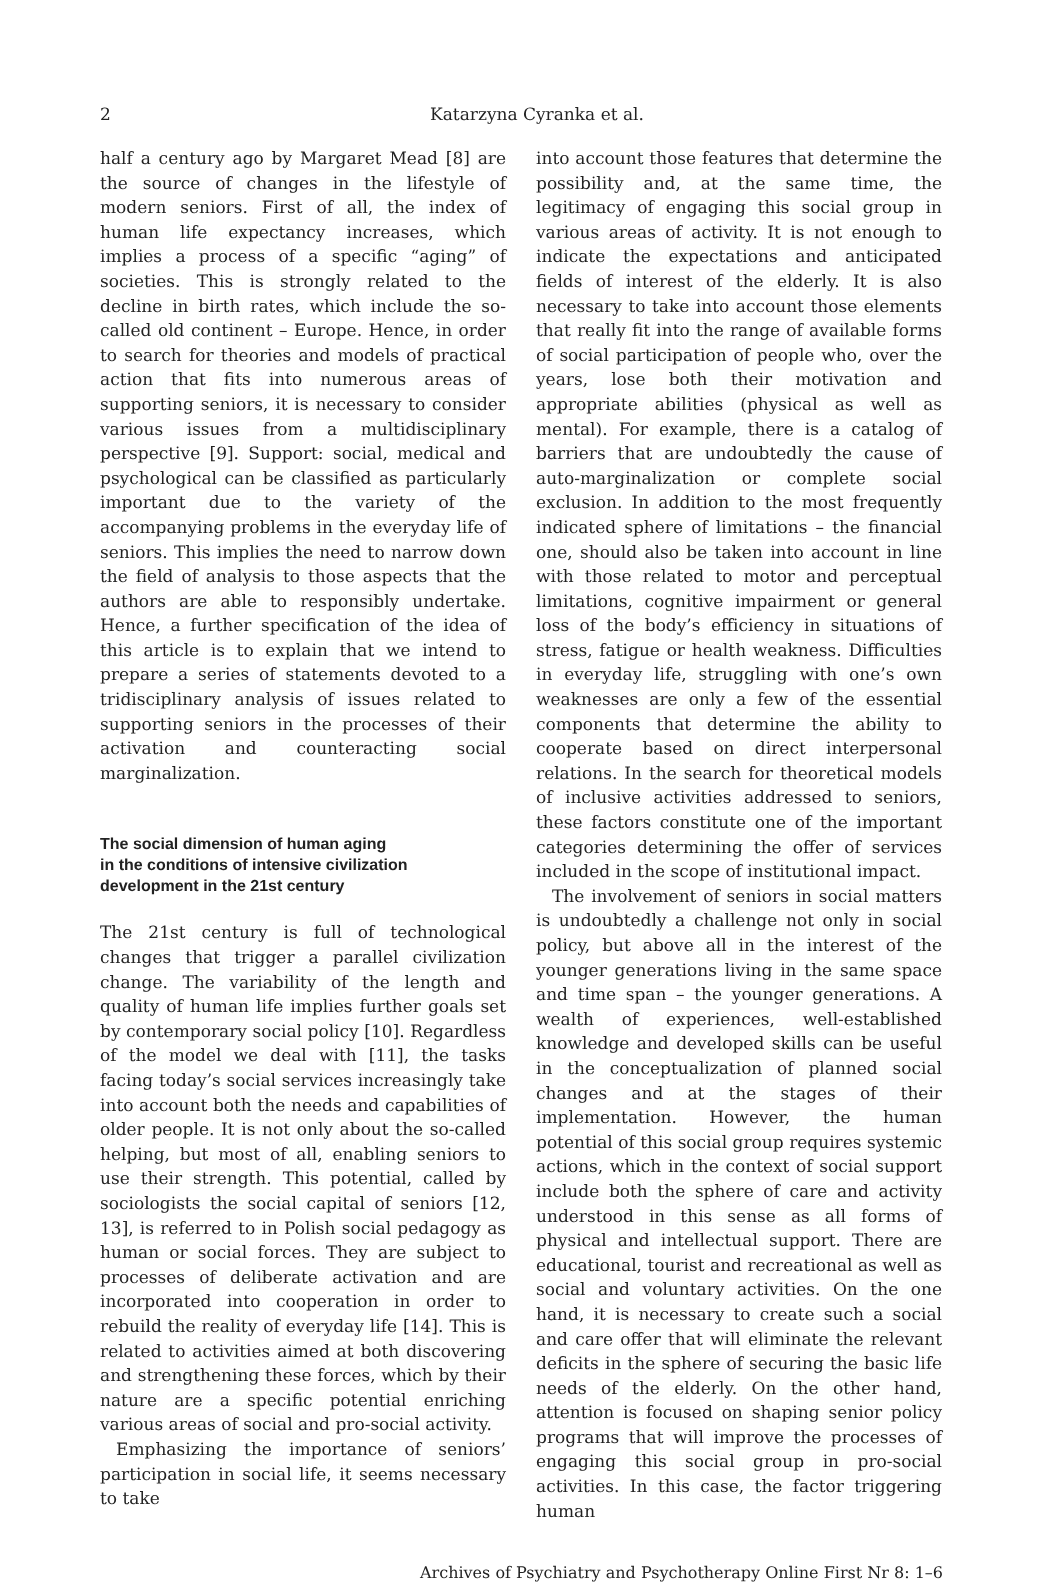2 Katarzyna Cyranka et al.
half a century ago by Margaret Mead [8] are the source of changes in the lifestyle of modern seniors. First of all, the index of human life expectancy increases, which implies a process of a specific “aging” of societies. This is strongly related to the decline in birth rates, which include the so-called old continent – Europe. Hence, in order to search for theories and models of practical action that fits into numerous areas of supporting seniors, it is necessary to consider various issues from a multidisciplinary perspective [9]. Support: social, medical and psychological can be classified as particularly important due to the variety of the accompanying problems in the everyday life of seniors. This implies the need to narrow down the field of analysis to those aspects that the authors are able to responsibly undertake. Hence, a further specification of the idea of this article is to explain that we intend to prepare a series of statements devoted to a tridisciplinary analysis of issues related to supporting seniors in the processes of their activation and counteracting social marginalization.
The social dimension of human aging
in the conditions of intensive civilization
development in the 21st century
The 21st century is full of technological changes that trigger a parallel civilization change. The variability of the length and quality of human life implies further goals set by contemporary social policy [10]. Regardless of the model we deal with [11], the tasks facing today’s social services increasingly take into account both the needs and capabilities of older people. It is not only about the so-called helping, but most of all, enabling seniors to use their strength. This potential, called by sociologists the social capital of seniors [12, 13], is referred to in Polish social pedagogy as human or social forces. They are subject to processes of deliberate activation and are incorporated into cooperation in order to rebuild the reality of everyday life [14]. This is related to activities aimed at both discovering and strengthening these forces, which by their nature are a specific potential enriching various areas of social and pro-social activity.
Emphasizing the importance of seniors’ participation in social life, it seems necessary to take
into account those features that determine the possibility and, at the same time, the legitimacy of engaging this social group in various areas of activity. It is not enough to indicate the expectations and anticipated fields of interest of the elderly. It is also necessary to take into account those elements that really fit into the range of available forms of social participation of people who, over the years, lose both their motivation and appropriate abilities (physical as well as mental). For example, there is a catalog of barriers that are undoubtedly the cause of auto-marginalization or complete social exclusion. In addition to the most frequently indicated sphere of limitations – the financial one, should also be taken into account in line with those related to motor and perceptual limitations, cognitive impairment or general loss of the body’s efficiency in situations of stress, fatigue or health weakness. Difficulties in everyday life, struggling with one’s own weaknesses are only a few of the essential components that determine the ability to cooperate based on direct interpersonal relations. In the search for theoretical models of inclusive activities addressed to seniors, these factors constitute one of the important categories determining the offer of services included in the scope of institutional impact.
The involvement of seniors in social matters is undoubtedly a challenge not only in social policy, but above all in the interest of the younger generations living in the same space and time span – the younger generations. A wealth of experiences, well-established knowledge and developed skills can be useful in the conceptualization of planned social changes and at the stages of their implementation. However, the human potential of this social group requires systemic actions, which in the context of social support include both the sphere of care and activity understood in this sense as all forms of physical and intellectual support. There are educational, tourist and recreational as well as social and voluntary activities. On the one hand, it is necessary to create such a social and care offer that will eliminate the relevant deficits in the sphere of securing the basic life needs of the elderly. On the other hand, attention is focused on shaping senior policy programs that will improve the processes of engaging this social group in pro-social activities. In this case, the factor triggering human
Archives of Psychiatry and Psychotherapy Online First Nr 8: 1–6